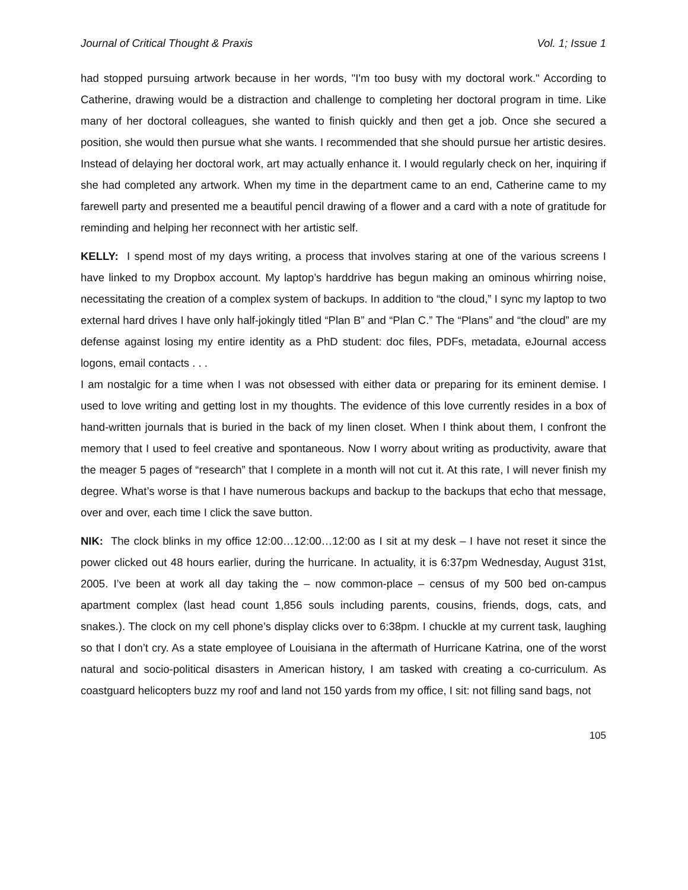Journal of Critical Thought & Praxis Vol. 1; Issue 1
had stopped pursuing artwork because in her words, "I'm too busy with my doctoral work." According to Catherine, drawing would be a distraction and challenge to completing her doctoral program in time. Like many of her doctoral colleagues, she wanted to finish quickly and then get a job. Once she secured a position, she would then pursue what she wants. I recommended that she should pursue her artistic desires. Instead of delaying her doctoral work, art may actually enhance it. I would regularly check on her, inquiring if she had completed any artwork. When my time in the department came to an end, Catherine came to my farewell party and presented me a beautiful pencil drawing of a flower and a card with a note of gratitude for reminding and helping her reconnect with her artistic self.
KELLY: I spend most of my days writing, a process that involves staring at one of the various screens I have linked to my Dropbox account. My laptop’s harddrive has begun making an ominous whirring noise, necessitating the creation of a complex system of backups. In addition to “the cloud,” I sync my laptop to two external hard drives I have only half-jokingly titled “Plan B” and “Plan C.” The “Plans” and “the cloud” are my defense against losing my entire identity as a PhD student: doc files, PDFs, metadata, eJournal access logons, email contacts . . .
I am nostalgic for a time when I was not obsessed with either data or preparing for its eminent demise. I used to love writing and getting lost in my thoughts. The evidence of this love currently resides in a box of hand-written journals that is buried in the back of my linen closet. When I think about them, I confront the memory that I used to feel creative and spontaneous. Now I worry about writing as productivity, aware that the meager 5 pages of “research” that I complete in a month will not cut it. At this rate, I will never finish my degree. What’s worse is that I have numerous backups and backup to the backups that echo that message, over and over, each time I click the save button.
NIK: The clock blinks in my office 12:00…12:00…12:00 as I sit at my desk – I have not reset it since the power clicked out 48 hours earlier, during the hurricane. In actuality, it is 6:37pm Wednesday, August 31st, 2005. I’ve been at work all day taking the – now common-place – census of my 500 bed on-campus apartment complex (last head count 1,856 souls including parents, cousins, friends, dogs, cats, and snakes.). The clock on my cell phone’s display clicks over to 6:38pm. I chuckle at my current task, laughing so that I don’t cry. As a state employee of Louisiana in the aftermath of Hurricane Katrina, one of the worst natural and socio-political disasters in American history, I am tasked with creating a co-curriculum. As coastguard helicopters buzz my roof and land not 150 yards from my office, I sit: not filling sand bags, not
105